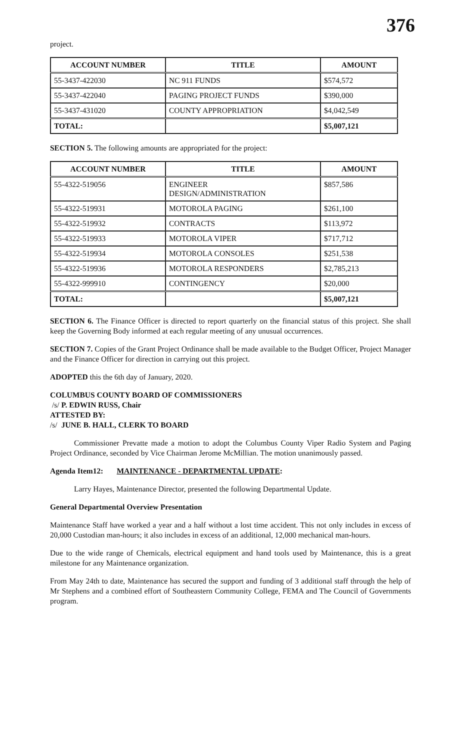376
project.
| ACCOUNT NUMBER | TITLE | AMOUNT |
| --- | --- | --- |
| 55-3437-422030 | NC 911 FUNDS | $574,572 |
| 55-3437-422040 | PAGING PROJECT FUNDS | $390,000 |
| 55-3437-431020 | COUNTY APPROPRIATION | $4,042,549 |
| TOTAL: | | $5,007,121 |
SECTION 5. The following amounts are appropriated for the project:
| ACCOUNT NUMBER | TITLE | AMOUNT |
| --- | --- | --- |
| 55-4322-519056 | ENGINEER DESIGN/ADMINISTRATION | $857,586 |
| 55-4322-519931 | MOTOROLA PAGING | $261,100 |
| 55-4322-519932 | CONTRACTS | $113,972 |
| 55-4322-519933 | MOTOROLA VIPER | $717,712 |
| 55-4322-519934 | MOTOROLA CONSOLES | $251,538 |
| 55-4322-519936 | MOTOROLA RESPONDERS | $2,785,213 |
| 55-4322-999910 | CONTINGENCY | $20,000 |
| TOTAL: | | $5,007,121 |
SECTION 6. The Finance Officer is directed to report quarterly on the financial status of this project. She shall keep the Governing Body informed at each regular meeting of any unusual occurrences.
SECTION 7. Copies of the Grant Project Ordinance shall be made available to the Budget Officer, Project Manager and the Finance Officer for direction in carrying out this project.
ADOPTED this the 6th day of January, 2020.
COLUMBUS COUNTY BOARD OF COMMISSIONERS
/s/ P. EDWIN RUSS, Chair
ATTESTED BY:
/s/ JUNE B. HALL, CLERK TO BOARD
Commissioner Prevatte made a motion to adopt the Columbus County Viper Radio System and Paging Project Ordinance, seconded by Vice Chairman Jerome McMillian. The motion unanimously passed.
Agenda Item12: MAINTENANCE - DEPARTMENTAL UPDATE:
Larry Hayes, Maintenance Director, presented the following Departmental Update.
General Departmental Overview Presentation
Maintenance Staff have worked a year and a half without a lost time accident. This not only includes in excess of 20,000 Custodian man-hours; it also includes in excess of an additional, 12,000 mechanical man-hours.
Due to the wide range of Chemicals, electrical equipment and hand tools used by Maintenance, this is a great milestone for any Maintenance organization.
From May 24th to date, Maintenance has secured the support and funding of 3 additional staff through the help of Mr Stephens and a combined effort of Southeastern Community College, FEMA and The Council of Governments program.